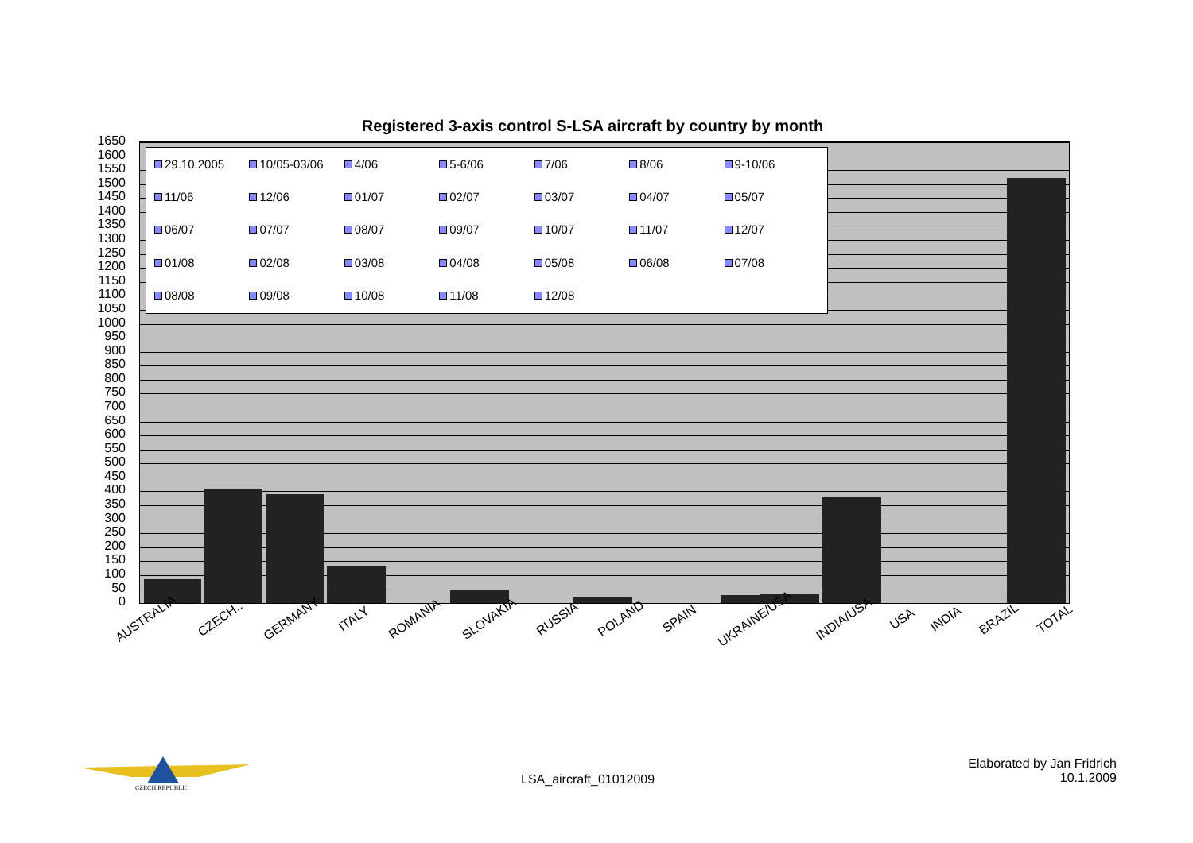Registered 3-axis control S-LSA aircraft by country by month
1650
1600
1550
1500
1450
1400
1350
1300
1250
1200
1150
1100
1050
1000
950
900
850
800
750
700
650
600
550
500
450
400
350
300
250
200
150
100
50
0
29.10.2005 10/05-03/06 4/06 5-6/06 7/06 8/06 9-10/06 11/06 12/06 01/07 02/07 03/07 04/07 05/07 06/07 07/07 08/07 09/07 10/07 11/07 12/07 01/08 02/08 03/08 04/08 05/08 06/08 07/08 08/08 09/08 10/08 11/08 12/08
AUSTRALIA CZECH.. GERMANY ITALY ROMANIA SLOVAKIA RUSSIA POLAND SPAIN UKRAINE/USA INDIA/USA USA INDIA BRAZIL TOTAL
CZECH REPUBLIC
LSA_aircraft_01012009
Elaborated by Jan Fridrich
10.1.2009